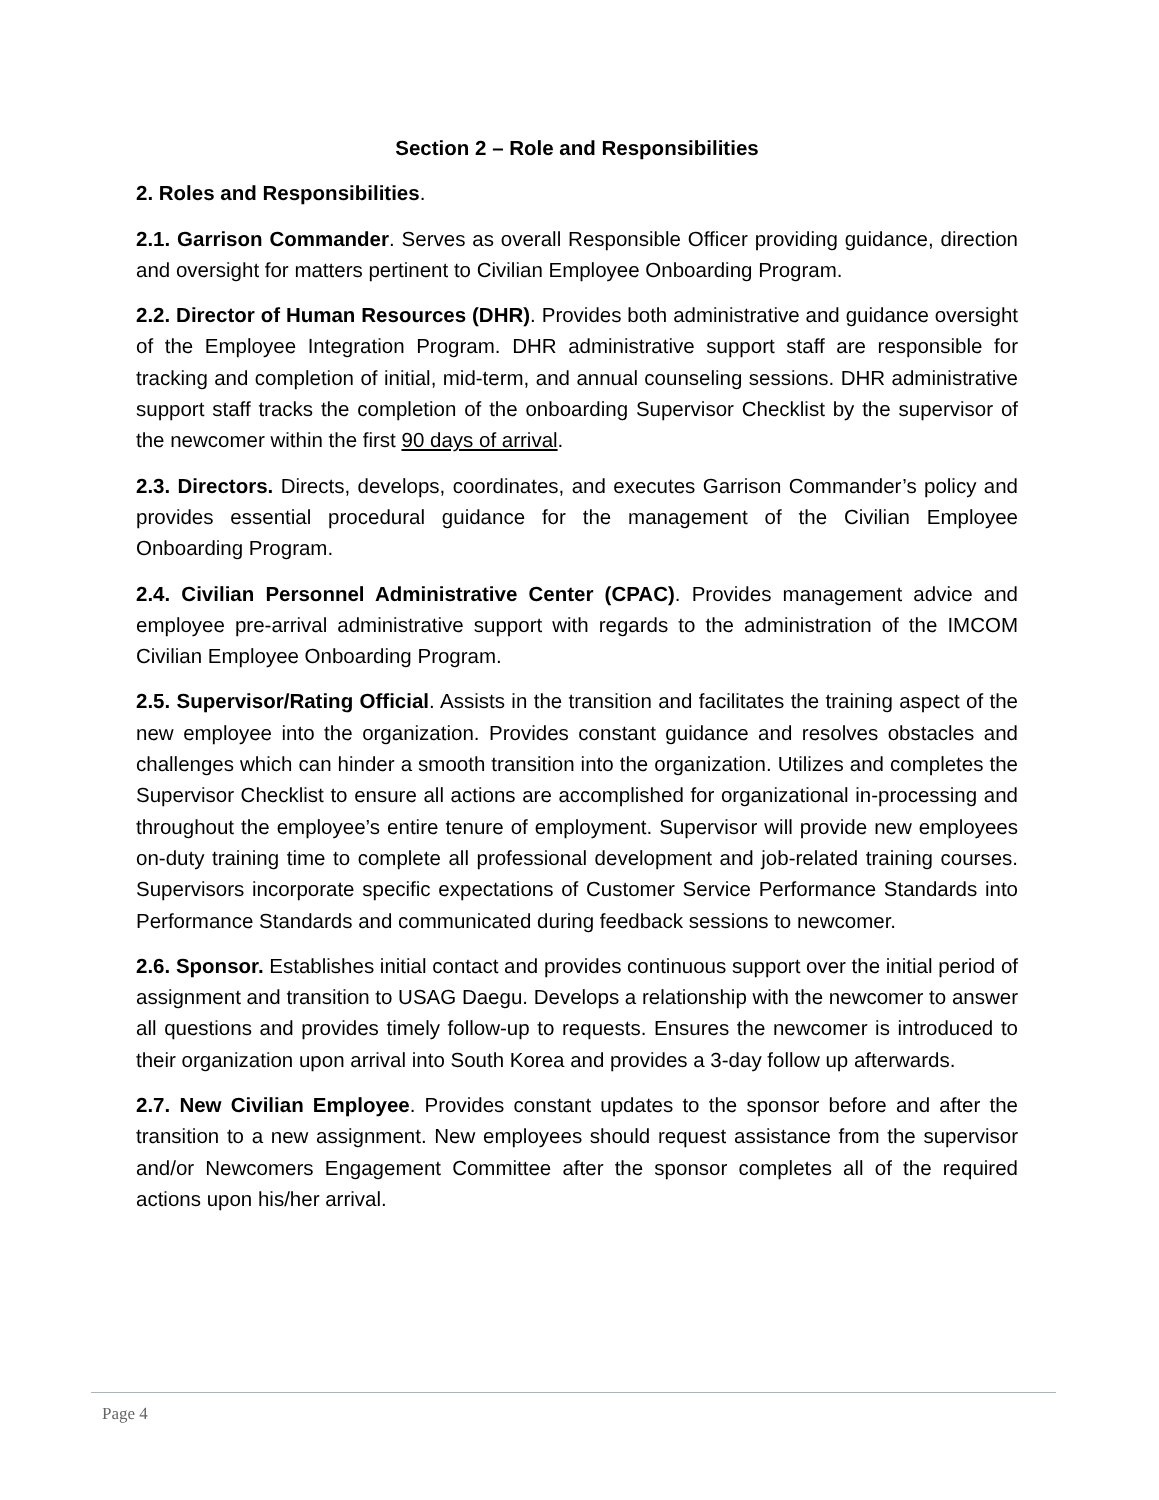Section 2 – Role and Responsibilities
2. Roles and Responsibilities.
2.1. Garrison Commander. Serves as overall Responsible Officer providing guidance, direction and oversight for matters pertinent to Civilian Employee Onboarding Program.
2.2. Director of Human Resources (DHR). Provides both administrative and guidance oversight of the Employee Integration Program. DHR administrative support staff are responsible for tracking and completion of initial, mid-term, and annual counseling sessions. DHR administrative support staff tracks the completion of the onboarding Supervisor Checklist by the supervisor of the newcomer within the first 90 days of arrival.
2.3. Directors. Directs, develops, coordinates, and executes Garrison Commander’s policy and provides essential procedural guidance for the management of the Civilian Employee Onboarding Program.
2.4. Civilian Personnel Administrative Center (CPAC). Provides management advice and employee pre-arrival administrative support with regards to the administration of the IMCOM Civilian Employee Onboarding Program.
2.5. Supervisor/Rating Official. Assists in the transition and facilitates the training aspect of the new employee into the organization. Provides constant guidance and resolves obstacles and challenges which can hinder a smooth transition into the organization. Utilizes and completes the Supervisor Checklist to ensure all actions are accomplished for organizational in-processing and throughout the employee’s entire tenure of employment. Supervisor will provide new employees on-duty training time to complete all professional development and job-related training courses. Supervisors incorporate specific expectations of Customer Service Performance Standards into Performance Standards and communicated during feedback sessions to newcomer.
2.6. Sponsor. Establishes initial contact and provides continuous support over the initial period of assignment and transition to USAG Daegu. Develops a relationship with the newcomer to answer all questions and provides timely follow-up to requests. Ensures the newcomer is introduced to their organization upon arrival into South Korea and provides a 3-day follow up afterwards.
2.7. New Civilian Employee. Provides constant updates to the sponsor before and after the transition to a new assignment. New employees should request assistance from the supervisor and/or Newcomers Engagement Committee after the sponsor completes all of the required actions upon his/her arrival.
Page 4